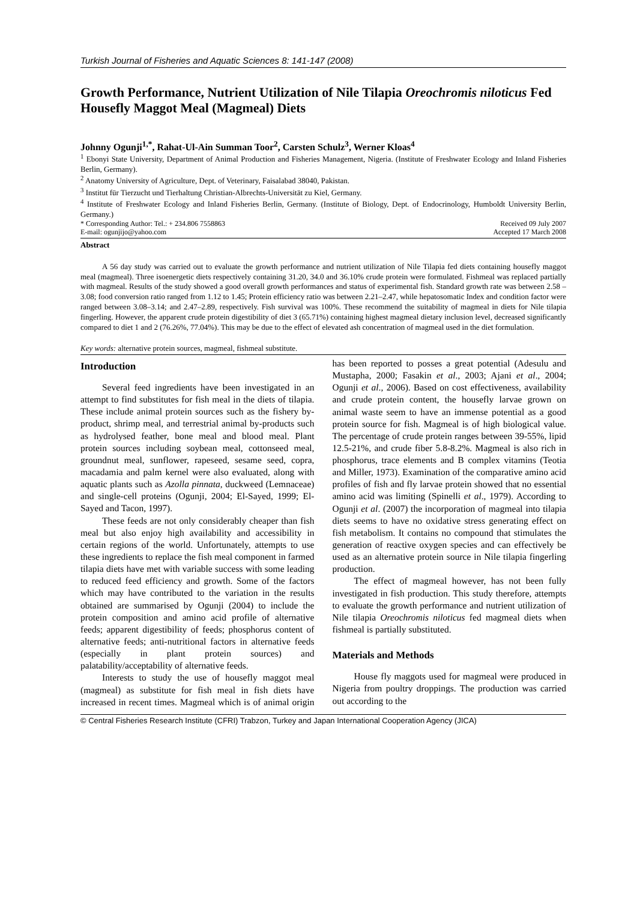Turkish Journal of Fisheries and Aquatic Sciences 8: 141-147 (2008)
Growth Performance, Nutrient Utilization of Nile Tilapia Oreochromis niloticus Fed Housefly Maggot Meal (Magmeal) Diets
Johnny Ogunji<sup>1,*</sup>, Rahat-Ul-Ain Summan Toor<sup>2</sup>, Carsten Schulz<sup>3</sup>, Werner Kloas<sup>4</sup>
<sup>1</sup> Ebonyi State University, Department of Animal Production and Fisheries Management, Nigeria. (Institute of Freshwater Ecology and Inland Fisheries Berlin, Germany).
<sup>2</sup> Anatomy University of Agriculture, Dept. of Veterinary, Faisalabad 38040, Pakistan.
<sup>3</sup> Institut für Tierzucht und Tierhaltung Christian-Albrechts-Universität zu Kiel, Germany.
<sup>4</sup> Institute of Freshwater Ecology and Inland Fisheries Berlin, Germany. (Institute of Biology, Dept. of Endocrinology, Humboldt University Berlin, Germany.)
* Corresponding Author: Tel.: + 234.806 7558863 Received 09 July 2007
E-mail: ogunjijo@yahoo.com Accepted 17 March 2008
Abstract
A 56 day study was carried out to evaluate the growth performance and nutrient utilization of Nile Tilapia fed diets containing housefly maggot meal (magmeal). Three isoenergetic diets respectively containing 31.20, 34.0 and 36.10% crude protein were formulated. Fishmeal was replaced partially with magmeal. Results of the study showed a good overall growth performances and status of experimental fish. Standard growth rate was between 2.58 – 3.08; food conversion ratio ranged from 1.12 to 1.45; Protein efficiency ratio was between 2.21–2.47, while hepatosomatic Index and condition factor were ranged between 3.08–3.14; and 2.47–2.89, respectively. Fish survival was 100%. These recommend the suitability of magmeal in diets for Nile tilapia fingerling. However, the apparent crude protein digestibility of diet 3 (65.71%) containing highest magmeal dietary inclusion level, decreased significantly compared to diet 1 and 2 (76.26%, 77.04%). This may be due to the effect of elevated ash concentration of magmeal used in the diet formulation.
Key words: alternative protein sources, magmeal, fishmeal substitute.
Introduction
Several feed ingredients have been investigated in an attempt to find substitutes for fish meal in the diets of tilapia. These include animal protein sources such as the fishery by-product, shrimp meal, and terrestrial animal by-products such as hydrolysed feather, bone meal and blood meal. Plant protein sources including soybean meal, cottonseed meal, groundnut meal, sunflower, rapeseed, sesame seed, copra, macadamia and palm kernel were also evaluated, along with aquatic plants such as Azolla pinnata, duckweed (Lemnaceae) and single-cell proteins (Ogunji, 2004; El-Sayed, 1999; El-Sayed and Tacon, 1997).
These feeds are not only considerably cheaper than fish meal but also enjoy high availability and accessibility in certain regions of the world. Unfortunately, attempts to use these ingredients to replace the fish meal component in farmed tilapia diets have met with variable success with some leading to reduced feed efficiency and growth. Some of the factors which may have contributed to the variation in the results obtained are summarised by Ogunji (2004) to include the protein composition and amino acid profile of alternative feeds; apparent digestibility of feeds; phosphorus content of alternative feeds; anti-nutritional factors in alternative feeds (especially in plant protein sources) and palatability/acceptability of alternative feeds.
Interests to study the use of housefly maggot meal (magmeal) as substitute for fish meal in fish diets have increased in recent times. Magmeal which is of animal origin has been reported to posses a great potential (Adesulu and Mustapha, 2000; Fasakin et al., 2003; Ajani et al., 2004; Ogunji et al., 2006). Based on cost effectiveness, availability and crude protein content, the housefly larvae grown on animal waste seem to have an immense potential as a good protein source for fish. Magmeal is of high biological value. The percentage of crude protein ranges between 39-55%, lipid 12.5-21%, and crude fiber 5.8-8.2%. Magmeal is also rich in phosphorus, trace elements and B complex vitamins (Teotia and Miller, 1973). Examination of the comparative amino acid profiles of fish and fly larvae protein showed that no essential amino acid was limiting (Spinelli et al., 1979). According to Ogunji et al. (2007) the incorporation of magmeal into tilapia diets seems to have no oxidative stress generating effect on fish metabolism. It contains no compound that stimulates the generation of reactive oxygen species and can effectively be used as an alternative protein source in Nile tilapia fingerling production.
The effect of magmeal however, has not been fully investigated in fish production. This study therefore, attempts to evaluate the growth performance and nutrient utilization of Nile tilapia Oreochromis niloticus fed magmeal diets when fishmeal is partially substituted.
Materials and Methods
House fly maggots used for magmeal were produced in Nigeria from poultry droppings. The production was carried out according to the
© Central Fisheries Research Institute (CFRI) Trabzon, Turkey and Japan International Cooperation Agency (JICA)